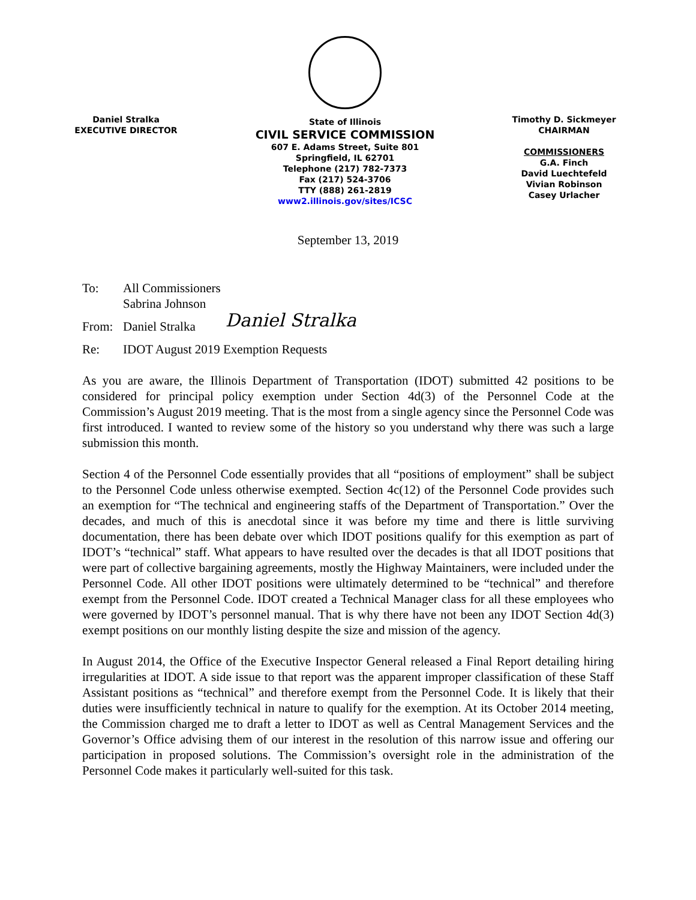Daniel Stralka
EXECUTIVE DIRECTOR
State of Illinois
CIVIL SERVICE COMMISSION
607 E. Adams Street, Suite 801
Springfield, IL 62701
Telephone (217) 782-7373
Fax (217) 524-3706
TTY (888) 261-2819
www2.illinois.gov/sites/ICSC
Timothy D. Sickmeyer
CHAIRMAN
COMMISSIONERS
G.A. Finch
David Luechtefeld
Vivian Robinson
Casey Urlacher
September 13, 2019
To: All Commissioners
Sabrina Johnson
From: Daniel Stralka
Daniel Stralka
Re: IDOT August 2019 Exemption Requests
As you are aware, the Illinois Department of Transportation (IDOT) submitted 42 positions to be considered for principal policy exemption under Section 4d(3) of the Personnel Code at the Commission’s August 2019 meeting. That is the most from a single agency since the Personnel Code was first introduced. I wanted to review some of the history so you understand why there was such a large submission this month.
Section 4 of the Personnel Code essentially provides that all “positions of employment” shall be subject to the Personnel Code unless otherwise exempted. Section 4c(12) of the Personnel Code provides such an exemption for “The technical and engineering staffs of the Department of Transportation.” Over the decades, and much of this is anecdotal since it was before my time and there is little surviving documentation, there has been debate over which IDOT positions qualify for this exemption as part of IDOT’s “technical” staff. What appears to have resulted over the decades is that all IDOT positions that were part of collective bargaining agreements, mostly the Highway Maintainers, were included under the Personnel Code. All other IDOT positions were ultimately determined to be “technical” and therefore exempt from the Personnel Code. IDOT created a Technical Manager class for all these employees who were governed by IDOT’s personnel manual. That is why there have not been any IDOT Section 4d(3) exempt positions on our monthly listing despite the size and mission of the agency.
In August 2014, the Office of the Executive Inspector General released a Final Report detailing hiring irregularities at IDOT. A side issue to that report was the apparent improper classification of these Staff Assistant positions as “technical” and therefore exempt from the Personnel Code. It is likely that their duties were insufficiently technical in nature to qualify for the exemption. At its October 2014 meeting, the Commission charged me to draft a letter to IDOT as well as Central Management Services and the Governor’s Office advising them of our interest in the resolution of this narrow issue and offering our participation in proposed solutions. The Commission’s oversight role in the administration of the Personnel Code makes it particularly well-suited for this task.